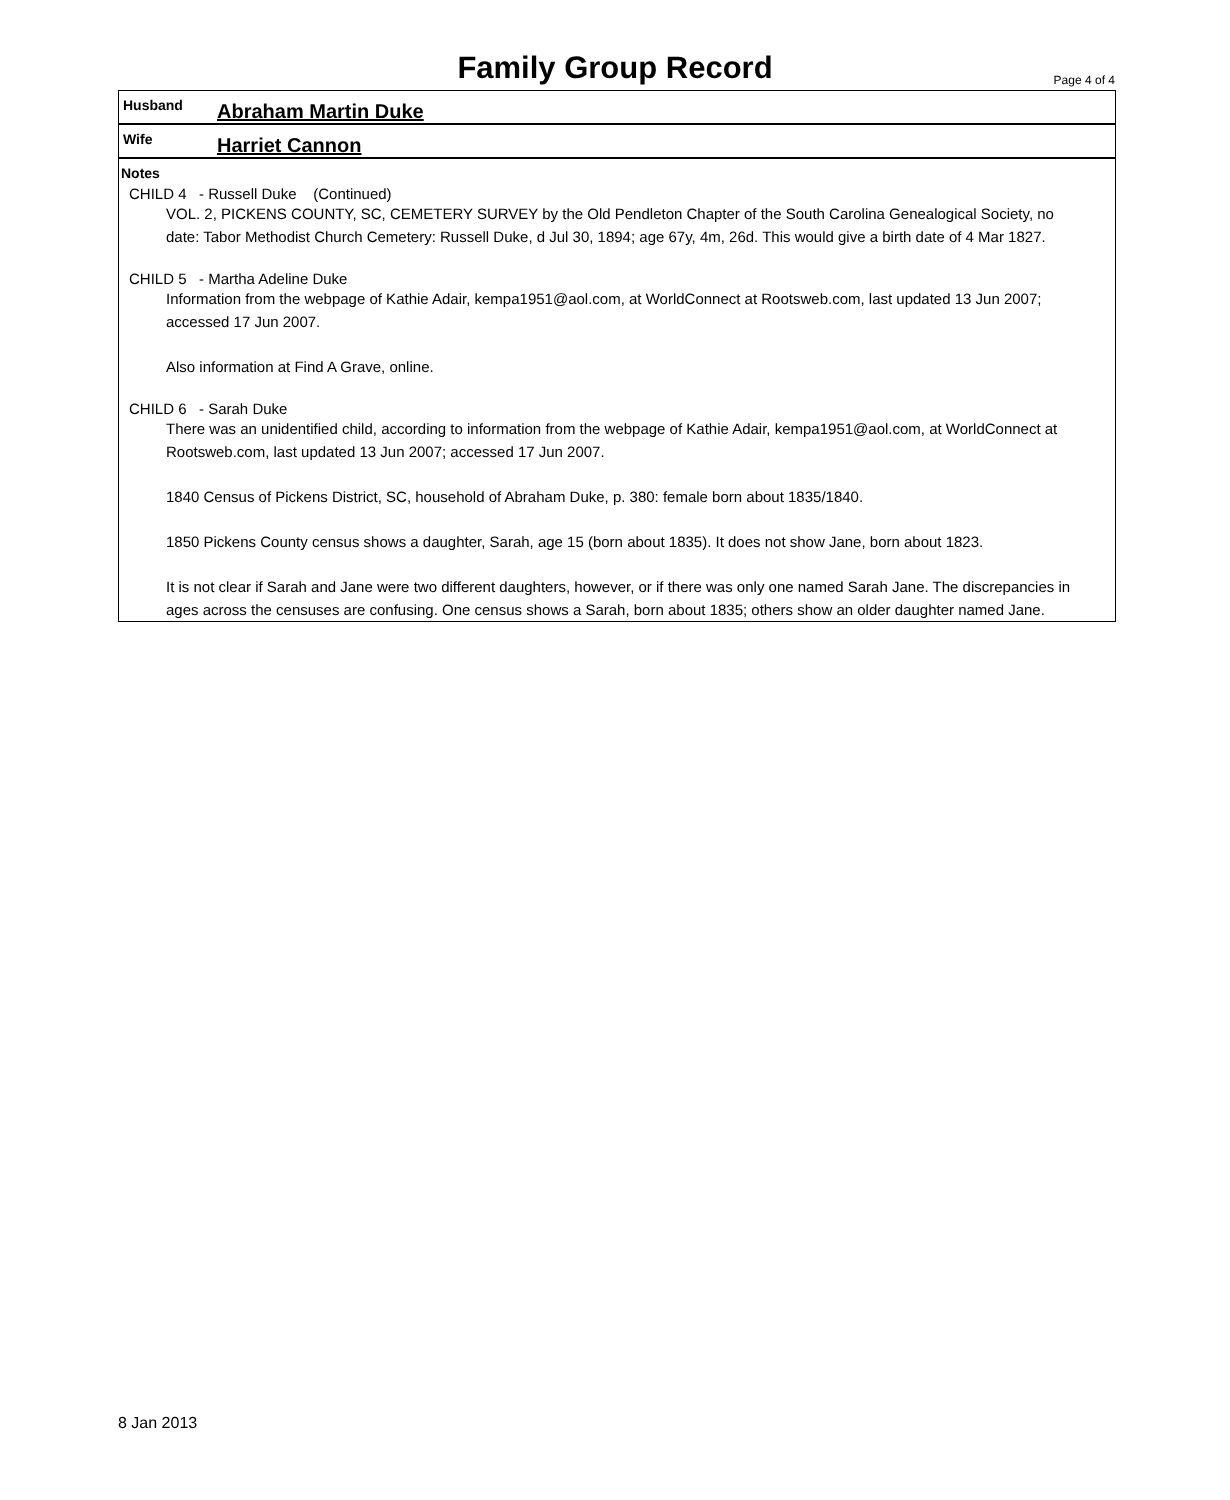Family Group Record Page 4 of 4
Husband
Abraham Martin Duke
Wife
Harriet Cannon
Notes
CHILD 4 - Russell Duke (Continued)
VOL. 2, PICKENS COUNTY, SC, CEMETERY SURVEY by the Old Pendleton Chapter of the South Carolina Genealogical Society, no date: Tabor Methodist Church Cemetery: Russell Duke, d Jul 30, 1894; age 67y, 4m, 26d. This would give a birth date of 4 Mar 1827.
CHILD 5 - Martha Adeline Duke
Information from the webpage of Kathie Adair, kempa1951@aol.com, at WorldConnect at Rootsweb.com, last updated 13 Jun 2007; accessed 17 Jun 2007.
Also information at Find A Grave, online.
CHILD 6 - Sarah Duke
There was an unidentified child, according to information from the webpage of Kathie Adair, kempa1951@aol.com, at WorldConnect at Rootsweb.com, last updated 13 Jun 2007; accessed 17 Jun 2007.
1840 Census of Pickens District, SC, household of Abraham Duke, p. 380: female born about 1835/1840.
1850 Pickens County census shows a daughter, Sarah, age 15 (born about 1835). It does not show Jane, born about 1823.
It is not clear if Sarah and Jane were two different daughters, however, or if there was only one named Sarah Jane. The discrepancies in ages across the censuses are confusing. One census shows a Sarah, born about 1835; others show an older daughter named Jane.
8 Jan 2013